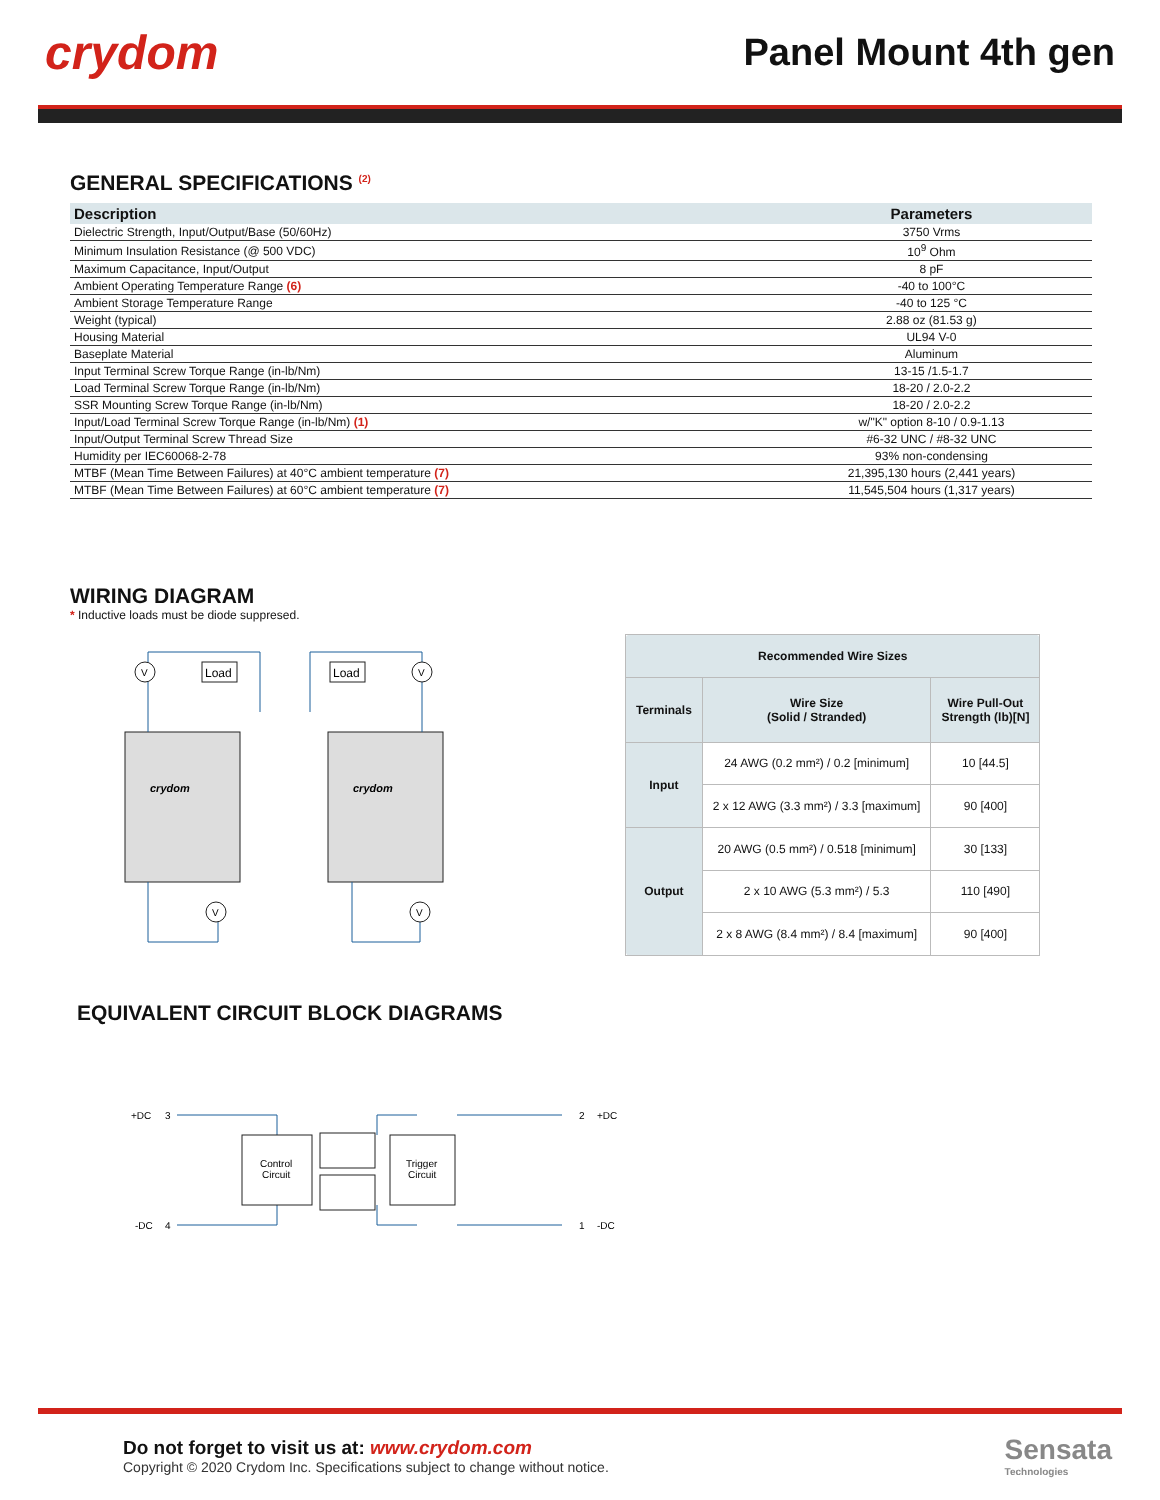crydom
Panel Mount 4th gen
GENERAL SPECIFICATIONS <sup>(2)</sup>
| Description | Parameters |
| --- | --- |
| Dielectric Strength, Input/Output/Base (50/60Hz) | 3750 Vrms |
| Minimum Insulation Resistance (@ 500 VDC) | 10<sup>9</sup> Ohm |
| Maximum Capacitance, Input/Output | 8 pF |
| Ambient Operating Temperature Range (6) | -40 to 100°C |
| Ambient Storage Temperature Range | -40 to 125 °C |
| Weight (typical) | 2.88 oz (81.53 g) |
| Housing Material | UL94 V-0 |
| Baseplate Material | Aluminum |
| Input Terminal Screw Torque Range (in-lb/Nm) | 13-15 /1.5-1.7 |
| Load Terminal Screw Torque Range (in-lb/Nm) | 18-20 / 2.0-2.2 |
| SSR Mounting Screw Torque Range (in-lb/Nm) | 18-20 / 2.0-2.2 |
| Input/Load Terminal Screw Torque Range (in-lb/Nm) (1) | w/"K" option 8-10 / 0.9-1.13 |
| Input/Output Terminal Screw Thread Size | #6-32 UNC / #8-32 UNC |
| Humidity per IEC60068-2-78 | 93% non-condensing |
| MTBF (Mean Time Between Failures) at 40°C ambient temperature (7) | 21,395,130 hours (2,441 years) |
| MTBF (Mean Time Between Failures) at 60°C ambient temperature (7) | 11,545,504 hours (1,317 years) |
WIRING DIAGRAM
* Inductive loads must be diode suppresed.
Load
Load
V
V
V
V
crydom
crydom
| Recommended Wire Sizes | | |
| --- | --- | --- |
| Terminals | Wire Size (Solid / Stranded) | Wire Pull-Out Strength (lb)[N] |
| Input | 24 AWG (0.2 mm²) / 0.2 [minimum] | 10 [44.5] |
| | 2 x 12 AWG (3.3 mm²) / 3.3 [maximum] | 90 [400] |
| Output | 20 AWG (0.5 mm²) / 0.518 [minimum] | 30 [133] |
| | 2 x 10 AWG (5.3 mm²) / 5.3 | 110 [490] |
| | 2 x 8 AWG (8.4 mm²) / 8.4 [maximum] | 90 [400] |
EQUIVALENT CIRCUIT BLOCK DIAGRAMS
+DC
-DC
+DC
-DC
Control
Circuit
Trigger
Circuit
3
4
2
1
Do not forget to visit us at: www.crydom.com
Copyright © 2020 Crydom Inc. Specifications subject to change without notice.
Sensata
Technologies